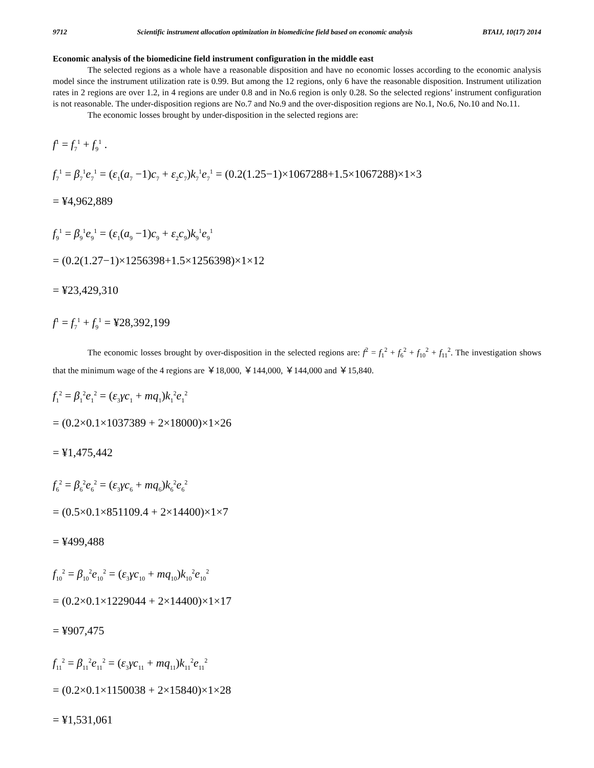9712 Scientific instrument allocation optimization in biomedicine field based on economic analysis BTAIJ, 10(17) 2014
Economic analysis of the biomedicine field instrument configuration in the middle east
The selected regions as a whole have a reasonable disposition and have no economic losses according to the economic analysis model since the instrument utilization rate is 0.99. But among the 12 regions, only 6 have the reasonable disposition. Instrument utilization rates in 2 regions are over 1.2, in 4 regions are under 0.8 and in No.6 region is only 0.28. So the selected regions’ instrument configuration is not reasonable. The under-disposition regions are No.7 and No.9 and the over-disposition regions are No.1, No.6, No.10 and No.11.
The economic losses brought by under-disposition in the selected regions are:
f<sup>1</sup> = f<sub>7</sub><sup>1</sup> + f<sub>9</sub><sup>1</sup> .
f<sub>7</sub><sup>1</sup> = β<sub>7</sub><sup>1</sup>e<sub>7</sub><sup>1</sup> = (ε<sub>1</sub>(a<sub>7</sub> −1)c<sub>7</sub> + ε<sub>2</sub>c<sub>7</sub>)k<sub>7</sub><sup>1</sup>e<sub>7</sub><sup>1</sup> = (0.2(1.25−1)×1067288+1.5×1067288)×1×3
= ¥4,962,889
f<sub>9</sub><sup>1</sup> = β<sub>9</sub><sup>1</sup>e<sub>9</sub><sup>1</sup> = (ε<sub>1</sub>(a<sub>9</sub> −1)c<sub>9</sub> + ε<sub>2</sub>c<sub>9</sub>)k<sub>9</sub><sup>1</sup>e<sub>9</sub><sup>1</sup>
= (0.2(1.27−1)×1256398+1.5×1256398)×1×12
= ¥23,429,310
f<sup>1</sup> = f<sub>7</sub><sup>1</sup> + f<sub>9</sub><sup>1</sup> = ¥28,392,199
The economic losses brought by over-disposition in the selected regions are: f<sup>2</sup> = f<sub>1</sub><sup>2</sup> + f<sub>6</sub><sup>2</sup> + f<sub>10</sub><sup>2</sup> + f<sub>11</sub><sup>2</sup>. The investigation shows that the minimum wage of the 4 regions are ￥18,000, ￥144,000, ￥144,000 and ￥15,840.
f<sub>1</sub><sup>2</sup> = β<sub>1</sub><sup>2</sup>e<sub>1</sub><sup>2</sup> = (ε<sub>3</sub>γc<sub>1</sub> + mq<sub>1</sub>)k<sub>1</sub><sup>2</sup>e<sub>1</sub><sup>2</sup>
= (0.2×0.1×1037389 + 2×18000)×1×26
= ¥1,475,442
f<sub>6</sub><sup>2</sup> = β<sub>6</sub><sup>2</sup>e<sub>6</sub><sup>2</sup> = (ε<sub>3</sub>γc<sub>6</sub> + mq<sub>6</sub>)k<sub>6</sub><sup>2</sup>e<sub>6</sub><sup>2</sup>
= (0.5×0.1×851109.4 + 2×14400)×1×7
= ¥499,488
f<sub>10</sub><sup>2</sup> = β<sub>10</sub><sup>2</sup>e<sub>10</sub><sup>2</sup> = (ε<sub>3</sub>γc<sub>10</sub> + mq<sub>10</sub>)k<sub>10</sub><sup>2</sup>e<sub>10</sub><sup>2</sup>
= (0.2×0.1×1229044 + 2×14400)×1×17
= ¥907,475
f<sub>11</sub><sup>2</sup> = β<sub>11</sub><sup>2</sup>e<sub>11</sub><sup>2</sup> = (ε<sub>3</sub>γc<sub>11</sub> + mq<sub>11</sub>)k<sub>11</sub><sup>2</sup>e<sub>11</sub><sup>2</sup>
= (0.2×0.1×1150038 + 2×15840)×1×28
= ¥1,531,061